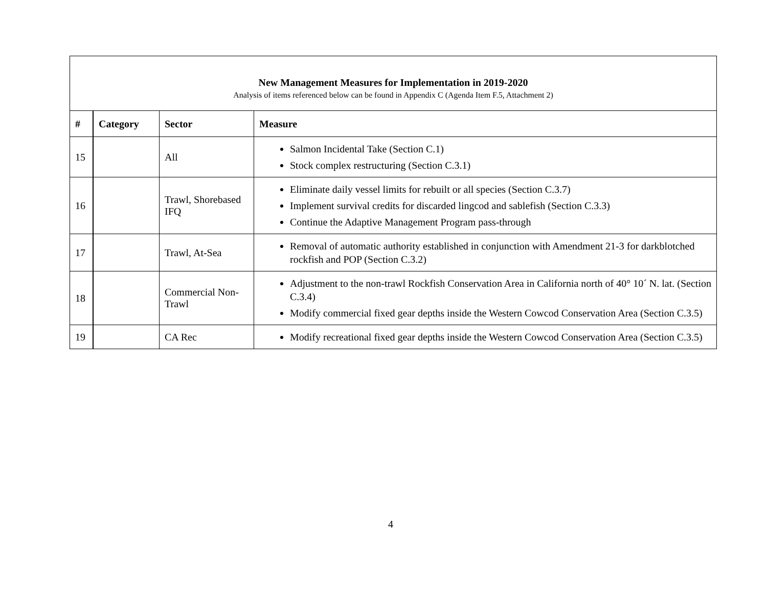| New Management Measures for Implementation in 2019-2020 Analysis of items referenced below can be found in Appendix C (Agenda Item F.5, Attachment 2) | | | |
| # | Category | Sector | Measure |
| 15 | | All | Salmon Incidental Take (Section C.1) Stock complex restructuring (Section C.3.1) |
| 16 | | Trawl, Shorebased IFQ | Eliminate daily vessel limits for rebuilt or all species (Section C.3.7) Implement survival credits for discarded lingcod and sablefish (Section C.3.3) Continue the Adaptive Management Program pass-through |
| 17 | | Trawl, At-Sea | Removal of automatic authority established in conjunction with Amendment 21-3 for darkblotched rockfish and POP (Section C.3.2) |
| 18 | | Commercial Non-Trawl | Adjustment to the non-trawl Rockfish Conservation Area in California north of 40° 10´ N. lat. (Section C.3.4) Modify commercial fixed gear depths inside the Western Cowcod Conservation Area (Section C.3.5) |
| 19 | | CA Rec | Modify recreational fixed gear depths inside the Western Cowcod Conservation Area (Section C.3.5) |
4